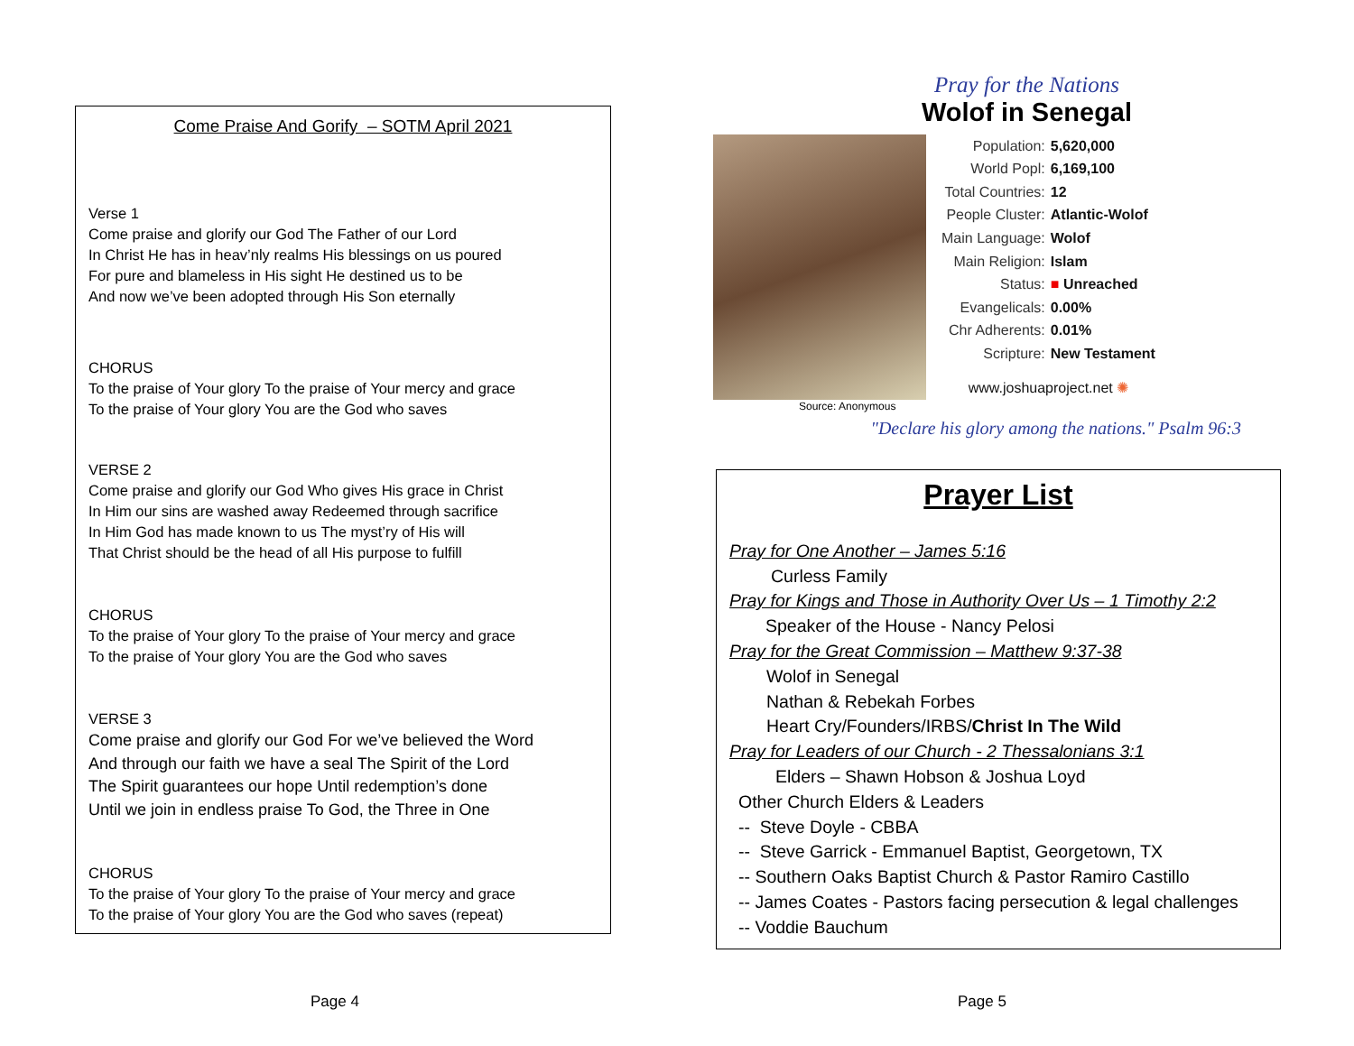Come Praise And Gorify – SOTM April 2021
Verse 1
Come praise and glorify our God The Father of our Lord
In Christ He has in heav’nly realms His blessings on us poured
For pure and blameless in His sight He destined us to be
And now we’ve been adopted through His Son eternally
CHORUS
To the praise of Your glory To the praise of Your mercy and grace
To the praise of Your glory You are the God who saves
VERSE 2
Come praise and glorify our God Who gives His grace in Christ
In Him our sins are washed away Redeemed through sacrifice
In Him God has made known to us The myst’ry of His will
That Christ should be the head of all His purpose to fulfill
CHORUS
To the praise of Your glory To the praise of Your mercy and grace
To the praise of Your glory You are the God who saves
VERSE 3
Come praise and glorify our God For we’ve believed the Word
And through our faith we have a seal The Spirit of the Lord
The Spirit guarantees our hope Until redemption’s done
Until we join in endless praise To God, the Three in One
CHORUS
To the praise of Your glory To the praise of Your mercy and grace
To the praise of Your glory You are the God who saves (repeat)
Pray for the Nations
Wolof in Senegal
| Population: | 5,620,000 |
| World Popl: | 6,169,100 |
| Total Countries: | 12 |
| People Cluster: | Atlantic-Wolof |
| Main Language: | Wolof |
| Main Religion: | Islam |
| Status: | ■ Unreached |
| Evangelicals: | 0.00% |
| Chr Adherents: | 0.01% |
| Scripture: | New Testament |
| www.joshuaproject.net ✺ | |
Source: Anonymous
"Declare his glory among the nations." Psalm 96:3
Prayer List
Pray for One Another – James 5:16
Curless Family
Pray for Kings and Those in Authority Over Us – 1 Timothy 2:2
Speaker of the House - Nancy Pelosi
Pray for the Great Commission – Matthew 9:37-38
Wolof in Senegal
Nathan & Rebekah Forbes
Heart Cry/Founders/IRBS/Christ In The Wild
Pray for Leaders of our Church - 2 Thessalonians 3:1
Elders – Shawn Hobson & Joshua Loyd
Other Church Elders & Leaders
-- Steve Doyle - CBBA
-- Steve Garrick - Emmanuel Baptist, Georgetown, TX
-- Southern Oaks Baptist Church & Pastor Ramiro Castillo
-- James Coates - Pastors facing persecution & legal challenges
-- Voddie Bauchum
Page 4 Page 5